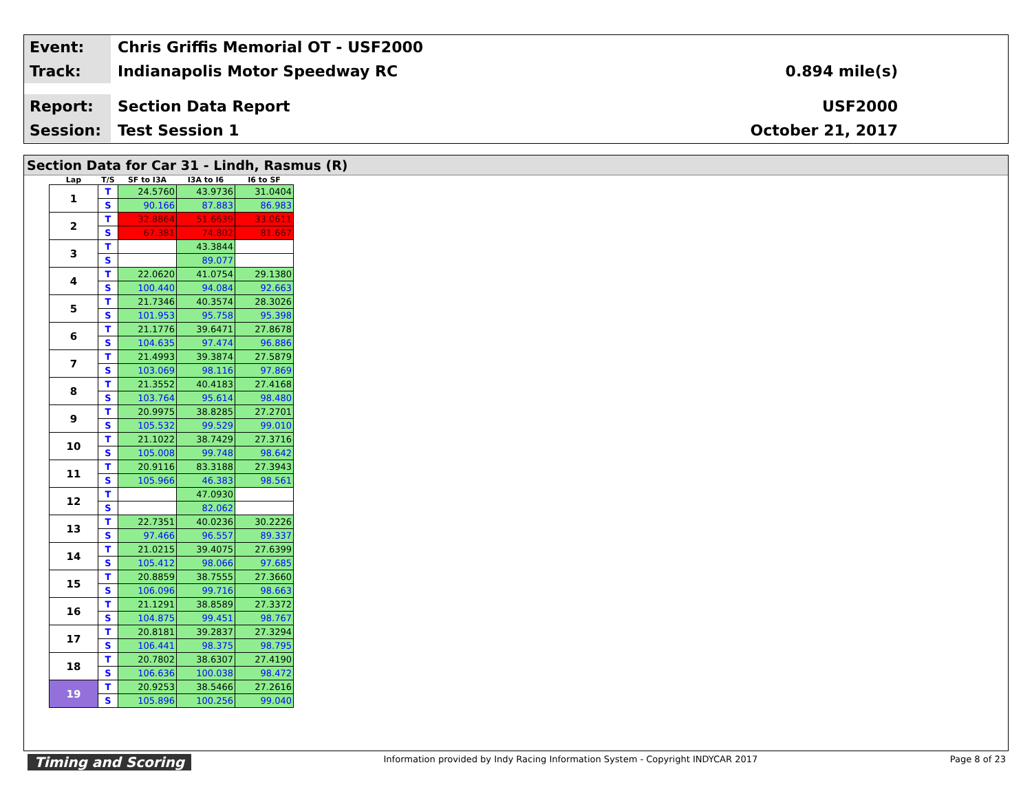Event:
Chris Griffis Memorial OT - USF2000
Track:
Indianapolis Motor Speedway RC 0.894 mile(s)
Report:
Section Data Report USF2000
Session:
Test Session 1 October 21, 2017
Section Data for Car 31 - Lindh, Rasmus (R)
| Lap | T/S | SF to I3A | I3A to I6 | I6 to SF |
| --- | --- | --- | --- | --- |
| 1 | T | 24.5760 | 43.9736 | 31.0404 |
| | S | 90.166 | 87.883 | 86.983 |
| 2 | T | 32.8864 | 51.6639 | 33.0611 |
| | S | 67.381 | 74.802 | 81.667 |
| 3 | T | | 43.3844 | |
| | S | | 89.077 | |
| 4 | T | 22.0620 | 41.0754 | 29.1380 |
| | S | 100.440 | 94.084 | 92.663 |
| 5 | T | 21.7346 | 40.3574 | 28.3026 |
| | S | 101.953 | 95.758 | 95.398 |
| 6 | T | 21.1776 | 39.6471 | 27.8678 |
| | S | 104.635 | 97.474 | 96.886 |
| 7 | T | 21.4993 | 39.3874 | 27.5879 |
| | S | 103.069 | 98.116 | 97.869 |
| 8 | T | 21.3552 | 40.4183 | 27.4168 |
| | S | 103.764 | 95.614 | 98.480 |
| 9 | T | 20.9975 | 38.8285 | 27.2701 |
| | S | 105.532 | 99.529 | 99.010 |
| 10 | T | 21.1022 | 38.7429 | 27.3716 |
| | S | 105.008 | 99.748 | 98.642 |
| 11 | T | 20.9116 | 83.3188 | 27.3943 |
| | S | 105.966 | 46.383 | 98.561 |
| 12 | T | | 47.0930 | |
| | S | | 82.062 | |
| 13 | T | 22.7351 | 40.0236 | 30.2226 |
| | S | 97.466 | 96.557 | 89.337 |
| 14 | T | 21.0215 | 39.4075 | 27.6399 |
| | S | 105.412 | 98.066 | 97.685 |
| 15 | T | 20.8859 | 38.7555 | 27.3660 |
| | S | 106.096 | 99.716 | 98.663 |
| 16 | T | 21.1291 | 38.8589 | 27.3372 |
| | S | 104.875 | 99.451 | 98.767 |
| 17 | T | 20.8181 | 39.2837 | 27.3294 |
| | S | 106.441 | 98.375 | 98.795 |
| 18 | T | 20.7802 | 38.6307 | 27.4190 |
| | S | 106.636 | 100.038 | 98.472 |
| 19 | T | 20.9253 | 38.5466 | 27.2616 |
| | S | 105.896 | 100.256 | 99.040 |
Timing and Scoring Information provided by Indy Racing Information System - Copyright INDYCAR 2017 Page 8 of 23